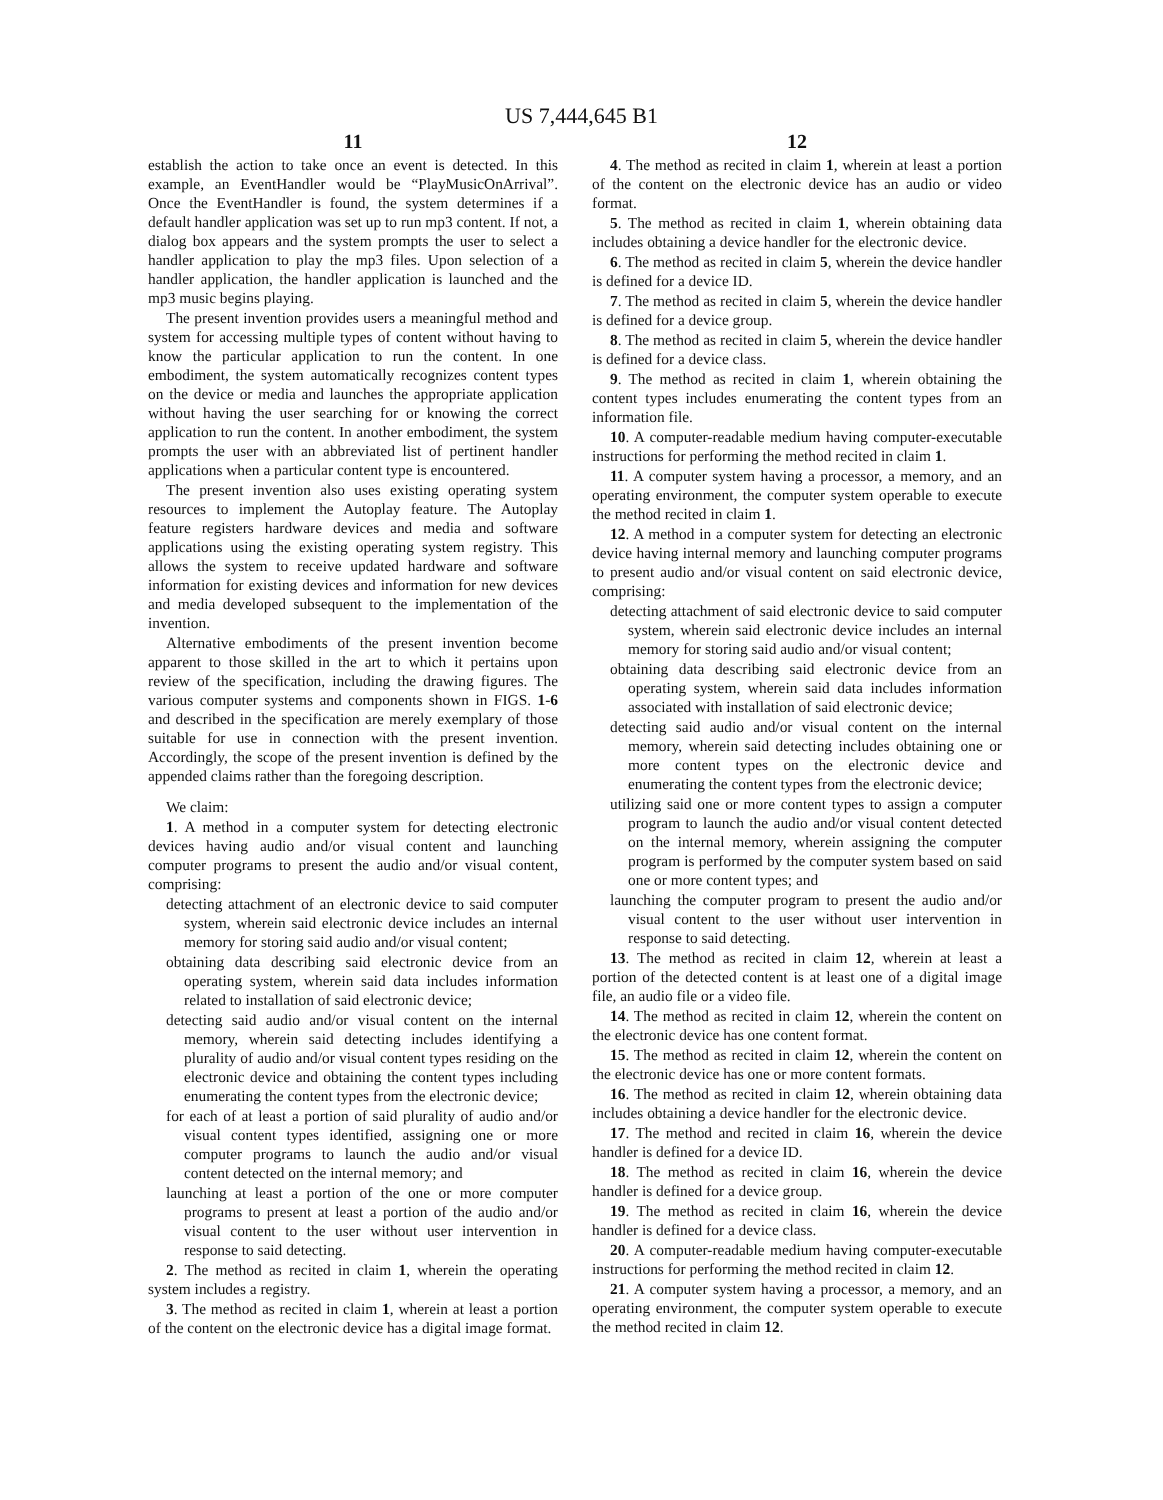US 7,444,645 B1
11
establish the action to take once an event is detected. In this example, an EventHandler would be “PlayMusicOnArrival”. Once the EventHandler is found, the system determines if a default handler application was set up to run mp3 content. If not, a dialog box appears and the system prompts the user to select a handler application to play the mp3 files. Upon selection of a handler application, the handler application is launched and the mp3 music begins playing.
The present invention provides users a meaningful method and system for accessing multiple types of content without having to know the particular application to run the content. In one embodiment, the system automatically recognizes content types on the device or media and launches the appropriate application without having the user searching for or knowing the correct application to run the content. In another embodiment, the system prompts the user with an abbreviated list of pertinent handler applications when a particular content type is encountered.
The present invention also uses existing operating system resources to implement the Autoplay feature. The Autoplay feature registers hardware devices and media and software applications using the existing operating system registry. This allows the system to receive updated hardware and software information for existing devices and information for new devices and media developed subsequent to the implementation of the invention.
Alternative embodiments of the present invention become apparent to those skilled in the art to which it pertains upon review of the specification, including the drawing figures. The various computer systems and components shown in FIGS. 1-6 and described in the specification are merely exemplary of those suitable for use in connection with the present invention. Accordingly, the scope of the present invention is defined by the appended claims rather than the foregoing description.
We claim:
1. A method in a computer system for detecting electronic devices having audio and/or visual content and launching computer programs to present the audio and/or visual content, comprising:
detecting attachment of an electronic device to said computer system, wherein said electronic device includes an internal memory for storing said audio and/or visual content;
obtaining data describing said electronic device from an operating system, wherein said data includes information related to installation of said electronic device;
detecting said audio and/or visual content on the internal memory, wherein said detecting includes identifying a plurality of audio and/or visual content types residing on the electronic device and obtaining the content types including enumerating the content types from the electronic device;
for each of at least a portion of said plurality of audio and/or visual content types identified, assigning one or more computer programs to launch the audio and/or visual content detected on the internal memory; and
launching at least a portion of the one or more computer programs to present at least a portion of the audio and/or visual content to the user without user intervention in response to said detecting.
2. The method as recited in claim 1, wherein the operating system includes a registry.
3. The method as recited in claim 1, wherein at least a portion of the content on the electronic device has a digital image format.
12
4. The method as recited in claim 1, wherein at least a portion of the content on the electronic device has an audio or video format.
5. The method as recited in claim 1, wherein obtaining data includes obtaining a device handler for the electronic device.
6. The method as recited in claim 5, wherein the device handler is defined for a device ID.
7. The method as recited in claim 5, wherein the device handler is defined for a device group.
8. The method as recited in claim 5, wherein the device handler is defined for a device class.
9. The method as recited in claim 1, wherein obtaining the content types includes enumerating the content types from an information file.
10. A computer-readable medium having computer-executable instructions for performing the method recited in claim 1.
11. A computer system having a processor, a memory, and an operating environment, the computer system operable to execute the method recited in claim 1.
12. A method in a computer system for detecting an electronic device having internal memory and launching computer programs to present audio and/or visual content on said electronic device, comprising:
detecting attachment of said electronic device to said computer system, wherein said electronic device includes an internal memory for storing said audio and/or visual content;
obtaining data describing said electronic device from an operating system, wherein said data includes information associated with installation of said electronic device;
detecting said audio and/or visual content on the internal memory, wherein said detecting includes obtaining one or more content types on the electronic device and enumerating the content types from the electronic device;
utilizing said one or more content types to assign a computer program to launch the audio and/or visual content detected on the internal memory, wherein assigning the computer program is performed by the computer system based on said one or more content types; and
launching the computer program to present the audio and/or visual content to the user without user intervention in response to said detecting.
13. The method as recited in claim 12, wherein at least a portion of the detected content is at least one of a digital image file, an audio file or a video file.
14. The method as recited in claim 12, wherein the content on the electronic device has one content format.
15. The method as recited in claim 12, wherein the content on the electronic device has one or more content formats.
16. The method as recited in claim 12, wherein obtaining data includes obtaining a device handler for the electronic device.
17. The method and recited in claim 16, wherein the device handler is defined for a device ID.
18. The method as recited in claim 16, wherein the device handler is defined for a device group.
19. The method as recited in claim 16, wherein the device handler is defined for a device class.
20. A computer-readable medium having computer-executable instructions for performing the method recited in claim 12.
21. A computer system having a processor, a memory, and an operating environment, the computer system operable to execute the method recited in claim 12.